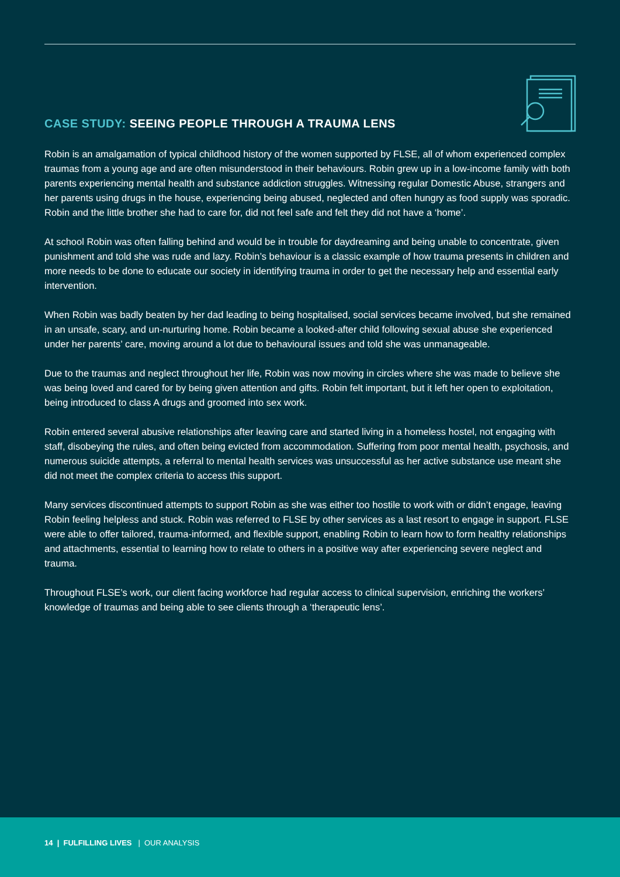CASE STUDY: SEEING PEOPLE THROUGH A TRAUMA LENS
Robin is an amalgamation of typical childhood history of the women supported by FLSE, all of whom experienced complex traumas from a young age and are often misunderstood in their behaviours. Robin grew up in a low-income family with both parents experiencing mental health and substance addiction struggles. Witnessing regular Domestic Abuse, strangers and her parents using drugs in the house, experiencing being abused, neglected and often hungry as food supply was sporadic. Robin and the little brother she had to care for, did not feel safe and felt they did not have a ‘home’.
At school Robin was often falling behind and would be in trouble for daydreaming and being unable to concentrate, given punishment and told she was rude and lazy. Robin’s behaviour is a classic example of how trauma presents in children and more needs to be done to educate our society in identifying trauma in order to get the necessary help and essential early intervention.
When Robin was badly beaten by her dad leading to being hospitalised, social services became involved, but she remained in an unsafe, scary, and un-nurturing home. Robin became a looked-after child following sexual abuse she experienced under her parents’ care, moving around a lot due to behavioural issues and told she was unmanageable.
Due to the traumas and neglect throughout her life, Robin was now moving in circles where she was made to believe she was being loved and cared for by being given attention and gifts. Robin felt important, but it left her open to exploitation, being introduced to class A drugs and groomed into sex work.
Robin entered several abusive relationships after leaving care and started living in a homeless hostel, not engaging with staff, disobeying the rules, and often being evicted from accommodation. Suffering from poor mental health, psychosis, and numerous suicide attempts, a referral to mental health services was unsuccessful as her active substance use meant she did not meet the complex criteria to access this support.
Many services discontinued attempts to support Robin as she was either too hostile to work with or didn’t engage, leaving Robin feeling helpless and stuck. Robin was referred to FLSE by other services as a last resort to engage in support. FLSE were able to offer tailored, trauma-informed, and flexible support, enabling Robin to learn how to form healthy relationships and attachments, essential to learning how to relate to others in a positive way after experiencing severe neglect and trauma.
Throughout FLSE’s work, our client facing workforce had regular access to clinical supervision, enriching the workers’ knowledge of traumas and being able to see clients through a ‘therapeutic lens’.
14 | FULFILLING LIVES | OUR ANALYSIS